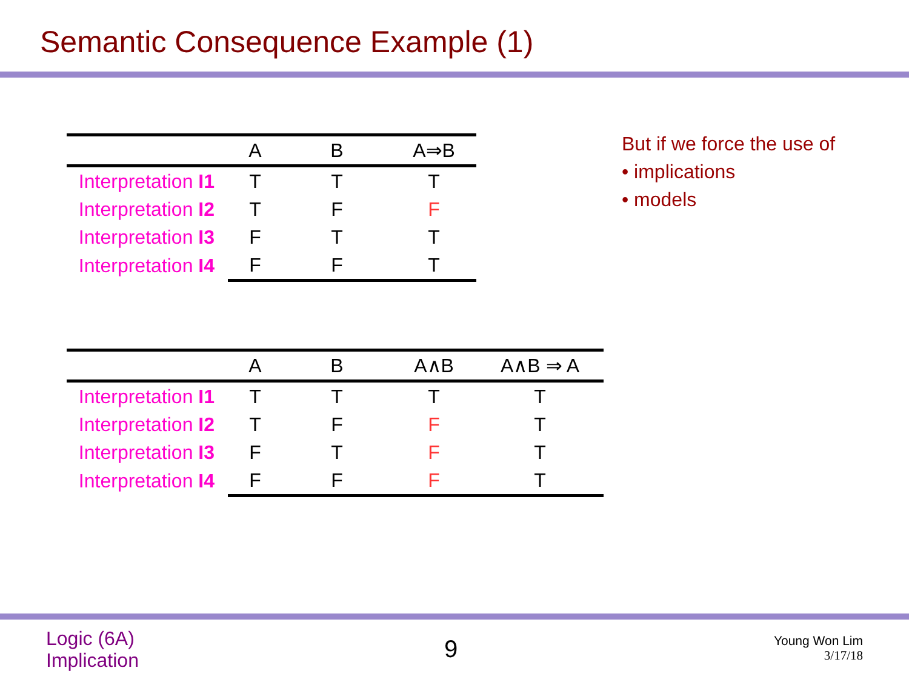Semantic Consequence Example (1)
| | A | B | A⇒B |
| --- | --- | --- | --- |
| Interpretation I1 | T | T | T |
| Interpretation I2 | T | F | F |
| Interpretation I3 | F | T | T |
| Interpretation I4 | F | F | T |
But if we force the use of
• implications
• models
| | A | B | A∧B | A∧B ⇒ A |
| --- | --- | --- | --- | --- |
| Interpretation I1 | T | T | T | T |
| Interpretation I2 | T | F | F | T |
| Interpretation I3 | F | T | F | T |
| Interpretation I4 | F | F | F | T |
Logic (6A)
Implication
9
Young Won Lim
3/17/18